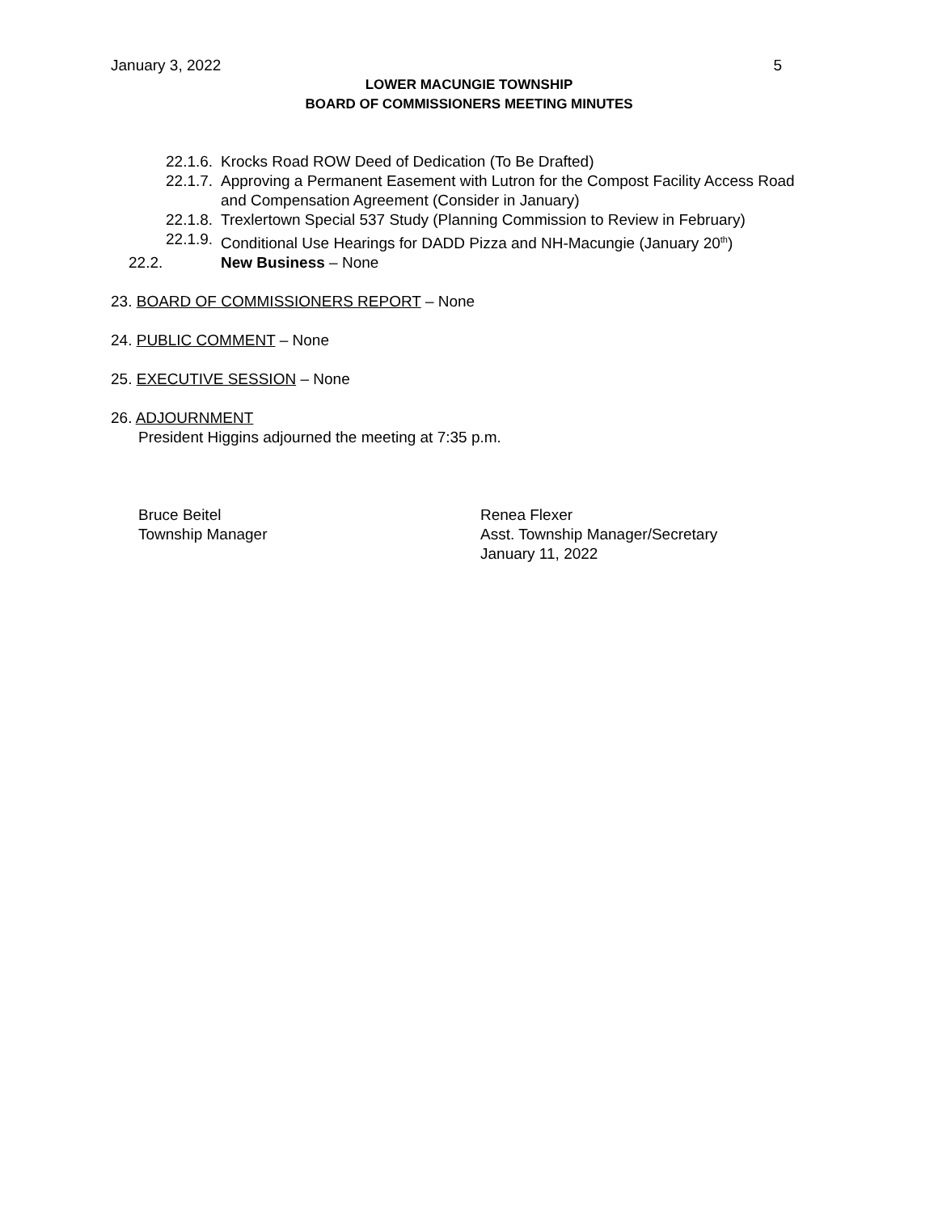January 3, 2022 5
LOWER MACUNGIE TOWNSHIP
BOARD OF COMMISSIONERS MEETING MINUTES
22.1.6. Krocks Road ROW Deed of Dedication (To Be Drafted)
22.1.7. Approving a Permanent Easement with Lutron for the Compost Facility Access Road and Compensation Agreement (Consider in January)
22.1.8. Trexlertown Special 537 Study (Planning Commission to Review in February)
22.1.9. Conditional Use Hearings for DADD Pizza and NH-Macungie (January 20<sup>th</sup>)
22.2. New Business – None
23. BOARD OF COMMISSIONERS REPORT – None
24. PUBLIC COMMENT – None
25. EXECUTIVE SESSION – None
26. ADJOURNMENT
President Higgins adjourned the meeting at 7:35 p.m.
Bruce Beitel
Township Manager
Renea Flexer
Asst. Township Manager/Secretary
January 11, 2022